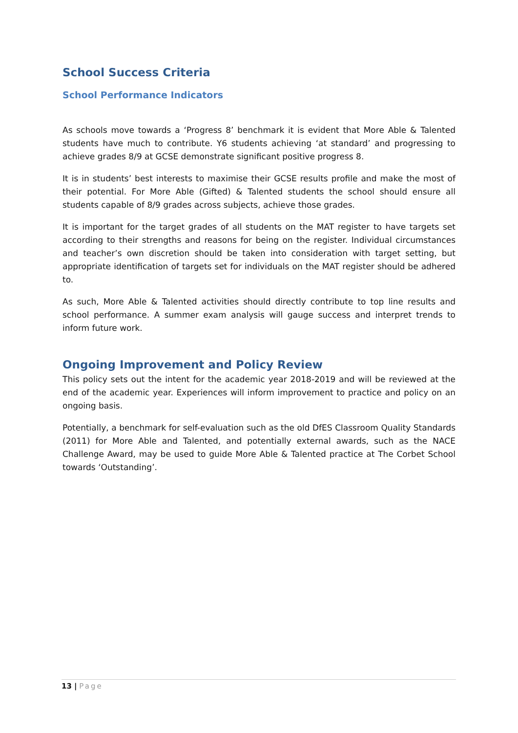School Success Criteria
School Performance Indicators
As schools move towards a ‘Progress 8’ benchmark it is evident that More Able & Talented students have much to contribute. Y6 students achieving ‘at standard’ and progressing to achieve grades 8/9 at GCSE demonstrate significant positive progress 8.
It is in students’ best interests to maximise their GCSE results profile and make the most of their potential. For More Able (Gifted) & Talented students the school should ensure all students capable of 8/9 grades across subjects, achieve those grades.
It is important for the target grades of all students on the MAT register to have targets set according to their strengths and reasons for being on the register. Individual circumstances and teacher’s own discretion should be taken into consideration with target setting, but appropriate identification of targets set for individuals on the MAT register should be adhered to.
As such, More Able & Talented activities should directly contribute to top line results and school performance. A summer exam analysis will gauge success and interpret trends to inform future work.
Ongoing Improvement and Policy Review
This policy sets out the intent for the academic year 2018-2019 and will be reviewed at the end of the academic year. Experiences will inform improvement to practice and policy on an ongoing basis.
Potentially, a benchmark for self-evaluation such as the old DfES Classroom Quality Standards (2011) for More Able and Talented, and potentially external awards, such as the NACE Challenge Award, may be used to guide More Able & Talented practice at The Corbet School towards ‘Outstanding’.
13 | Page